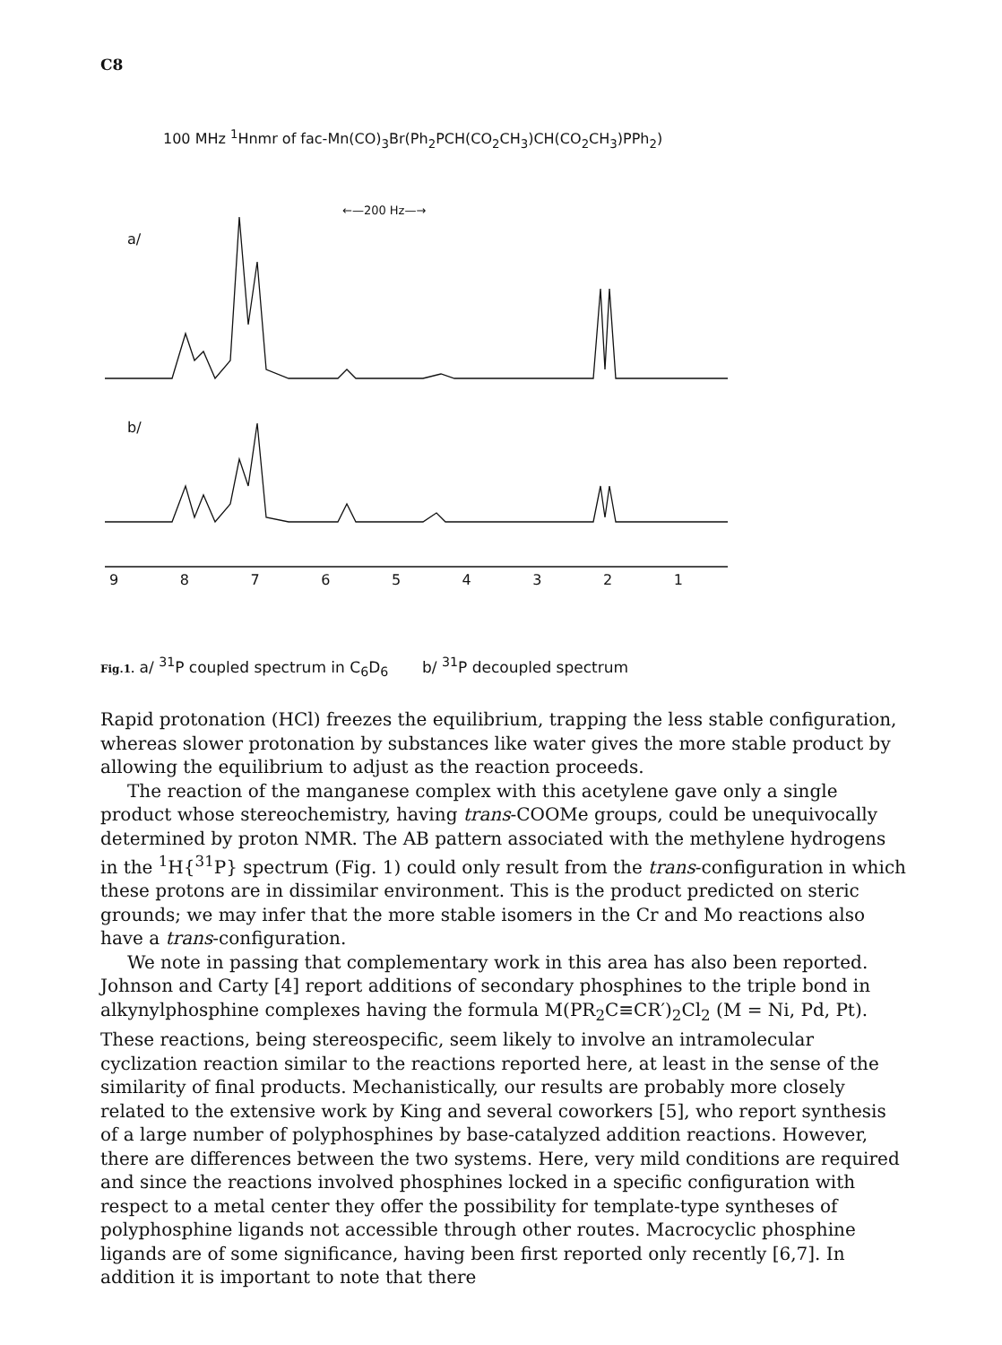C8
100 MHz <sup>1</sup>Hnmr of fac-Mn(CO)<sub>3</sub>Br(Ph<sub>2</sub>PCH(CO<sub>2</sub>CH<sub>3</sub>)CH(CO<sub>2</sub>CH<sub>3</sub>)PPh<sub>2</sub>)
←—200 Hz—→
a/
b/
9 8 7 6 5 4 3 2 1
Fig.1. a/ <sup>31</sup>P coupled spectrum in C<sub>6</sub>D<sub>6</sub> b/ <sup>31</sup>P decoupled spectrum
Rapid protonation (HCl) freezes the equilibrium, trapping the less stable configuration, whereas slower protonation by substances like water gives the more stable product by allowing the equilibrium to adjust as the reaction proceeds.
The reaction of the manganese complex with this acetylene gave only a single product whose stereochemistry, having trans-COOMe groups, could be unequivocally determined by proton NMR. The AB pattern associated with the methylene hydrogens in the <sup>1</sup>H{<sup>31</sup>P} spectrum (Fig. 1) could only result from the trans-configuration in which these protons are in dissimilar environment. This is the product predicted on steric grounds; we may infer that the more stable isomers in the Cr and Mo reactions also have a trans-configuration.
We note in passing that complementary work in this area has also been reported. Johnson and Carty [4] report additions of secondary phosphines to the triple bond in alkynylphosphine complexes having the formula M(PR<sub>2</sub>C≡CR′)<sub>2</sub>Cl<sub>2</sub> (M = Ni, Pd, Pt). These reactions, being stereospecific, seem likely to involve an intramolecular cyclization reaction similar to the reactions reported here, at least in the sense of the similarity of final products. Mechanistically, our results are probably more closely related to the extensive work by King and several coworkers [5], who report synthesis of a large number of polyphosphines by base-catalyzed addition reactions. However, there are differences between the two systems. Here, very mild conditions are required and since the reactions involved phosphines locked in a specific configuration with respect to a metal center they offer the possibility for template-type syntheses of polyphosphine ligands not accessible through other routes. Macrocyclic phosphine ligands are of some significance, having been first reported only recently [6,7]. In addition it is important to note that there